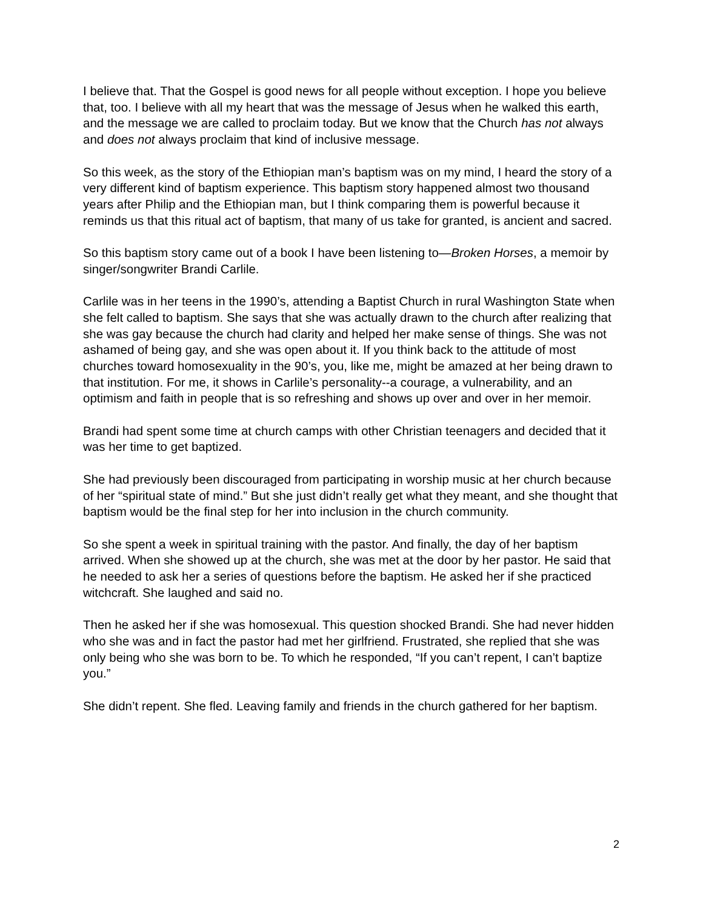I believe that. That the Gospel is good news for all people without exception. I hope you believe that, too. I believe with all my heart that was the message of Jesus when he walked this earth, and the message we are called to proclaim today. But we know that the Church has not always and does not always proclaim that kind of inclusive message.
So this week, as the story of the Ethiopian man’s baptism was on my mind, I heard the story of a very different kind of baptism experience. This baptism story happened almost two thousand years after Philip and the Ethiopian man, but I think comparing them is powerful because it reminds us that this ritual act of baptism, that many of us take for granted, is ancient and sacred.
So this baptism story came out of a book I have been listening to—Broken Horses, a memoir by singer/songwriter Brandi Carlile.
Carlile was in her teens in the 1990’s, attending a Baptist Church in rural Washington State when she felt called to baptism. She says that she was actually drawn to the church after realizing that she was gay because the church had clarity and helped her make sense of things. She was not ashamed of being gay, and she was open about it. If you think back to the attitude of most churches toward homosexuality in the 90’s, you, like me, might be amazed at her being drawn to that institution. For me, it shows in Carlile’s personality--a courage, a vulnerability, and an optimism and faith in people that is so refreshing and shows up over and over in her memoir.
Brandi had spent some time at church camps with other Christian teenagers and decided that it was her time to get baptized.
She had previously been discouraged from participating in worship music at her church because of her “spiritual state of mind.” But she just didn’t really get what they meant, and she thought that baptism would be the final step for her into inclusion in the church community.
So she spent a week in spiritual training with the pastor. And finally, the day of her baptism arrived. When she showed up at the church, she was met at the door by her pastor. He said that he needed to ask her a series of questions before the baptism. He asked her if she practiced witchcraft. She laughed and said no.
Then he asked her if she was homosexual. This question shocked Brandi. She had never hidden who she was and in fact the pastor had met her girlfriend. Frustrated, she replied that she was only being who she was born to be. To which he responded, “If you can’t repent, I can’t baptize you.”
She didn’t repent. She fled. Leaving family and friends in the church gathered for her baptism.
2